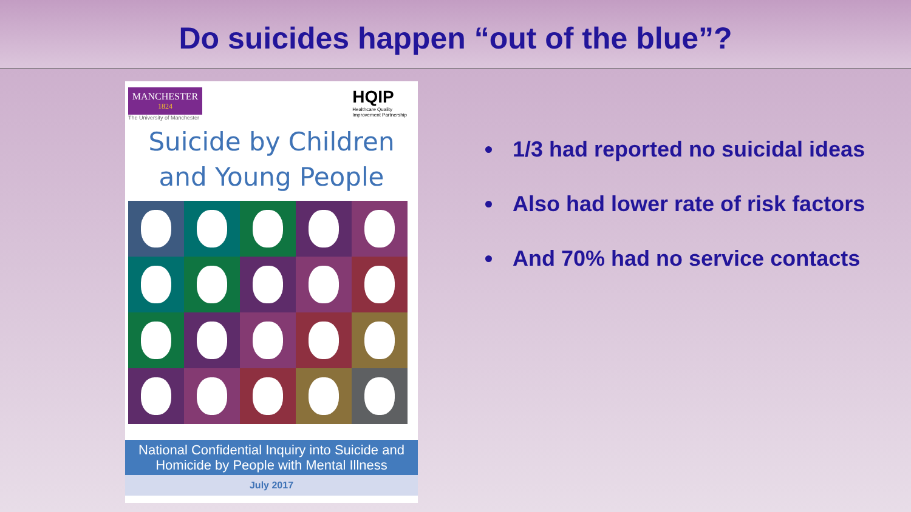Do suicides happen “out of the blue”?
MANCHESTER
1824
The University of Manchester
HQIP
Healthcare Quality
Improvement Partnership
Suicide by Children
and Young People
National Confidential Inquiry into Suicide and
Homicide by People with Mental Illness
July 2017
1/3 had reported no suicidal ideas
Also had lower rate of risk factors
And 70% had no service contacts